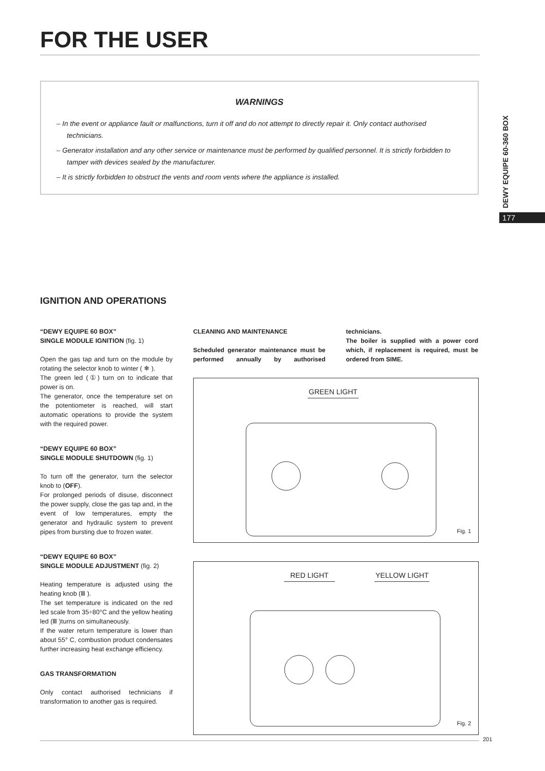FOR THE USER
WARNINGS
– In the event or appliance fault or malfunctions, turn it off and do not attempt to directly repair it. Only contact authorised technicians.
– Generator installation and any other service or maintenance must be performed by qualified personnel. It is strictly forbidden to tamper with devices sealed by the manufacturer.
– It is strictly forbidden to obstruct the vents and room vents where the appliance is installed.
DEWY EQUIPE 60-360 BOX
177
IGNITION AND OPERATIONS
“DEWY EQUIPE 60 BOX”
SINGLE MODULE IGNITION (fig. 1)
Open the gas tap and turn on the module by rotating the selector knob to winter ( ❄ ).
The green led (①) turn on to indicate that power is on.
The generator, once the temperature set on the potentiometer is reached, will start automatic operations to provide the system with the required power.
“DEWY EQUIPE 60 BOX”
SINGLE MODULE SHUTDOWN (fig. 1)
To turn off the generator, turn the selector knob to (OFF).
For prolonged periods of disuse, disconnect the power supply, close the gas tap and, in the event of low temperatures, empty the generator and hydraulic system to prevent pipes from bursting due to frozen water.
“DEWY EQUIPE 60 BOX”
SINGLE MODULE ADJUSTMENT (fig. 2)
Heating temperature is adjusted using the heating knob (Ⅲ ).
The set temperature is indicated on the red led scale from 35÷80°C and the yellow heating led (Ⅲ )turns on simultaneously.
If the water return temperature is lower than about 55° C, combustion product condensates further increasing heat exchange efficiency.
GAS TRANSFORMATION
Only contact authorised technicians if transformation to another gas is required.
CLEANING AND MAINTENANCE
Scheduled generator maintenance must be performed annually by authorised technicians.
The boiler is supplied with a power cord which, if replacement is required, must be ordered from SIME.
GREEN LIGHT
Fig. 1
RED LIGHT YELLOW LIGHT
Fig. 2
201